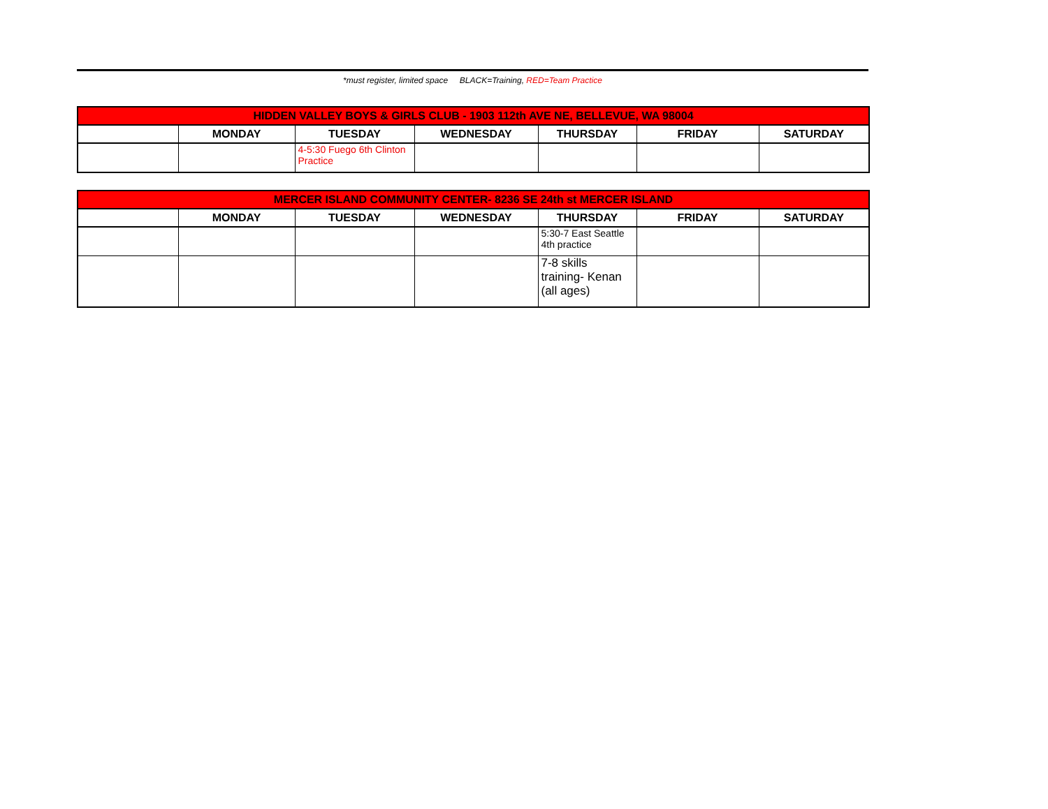*must register, limited space BLACK=Training, RED=Team Practice
| HIDDEN VALLEY BOYS & GIRLS CLUB - 1903 112th AVE NE, BELLEVUE, WA 98004 | | | | | | |
| --- | --- | --- | --- | --- | --- | --- |
| | MONDAY | TUESDAY | WEDNESDAY | THURSDAY | FRIDAY | SATURDAY |
| | | 4-5:30 Fuego 6th Clinton Practice | | | | |
| MERCER ISLAND COMMUNITY CENTER- 8236 SE 24th st MERCER ISLAND | | | | | | |
| --- | --- | --- | --- | --- | --- | --- |
| | MONDAY | TUESDAY | WEDNESDAY | THURSDAY | FRIDAY | SATURDAY |
| | | | | 5:30-7 East Seattle 4th practice | | |
| | | | | 7-8 skills training- Kenan (all ages) | | |